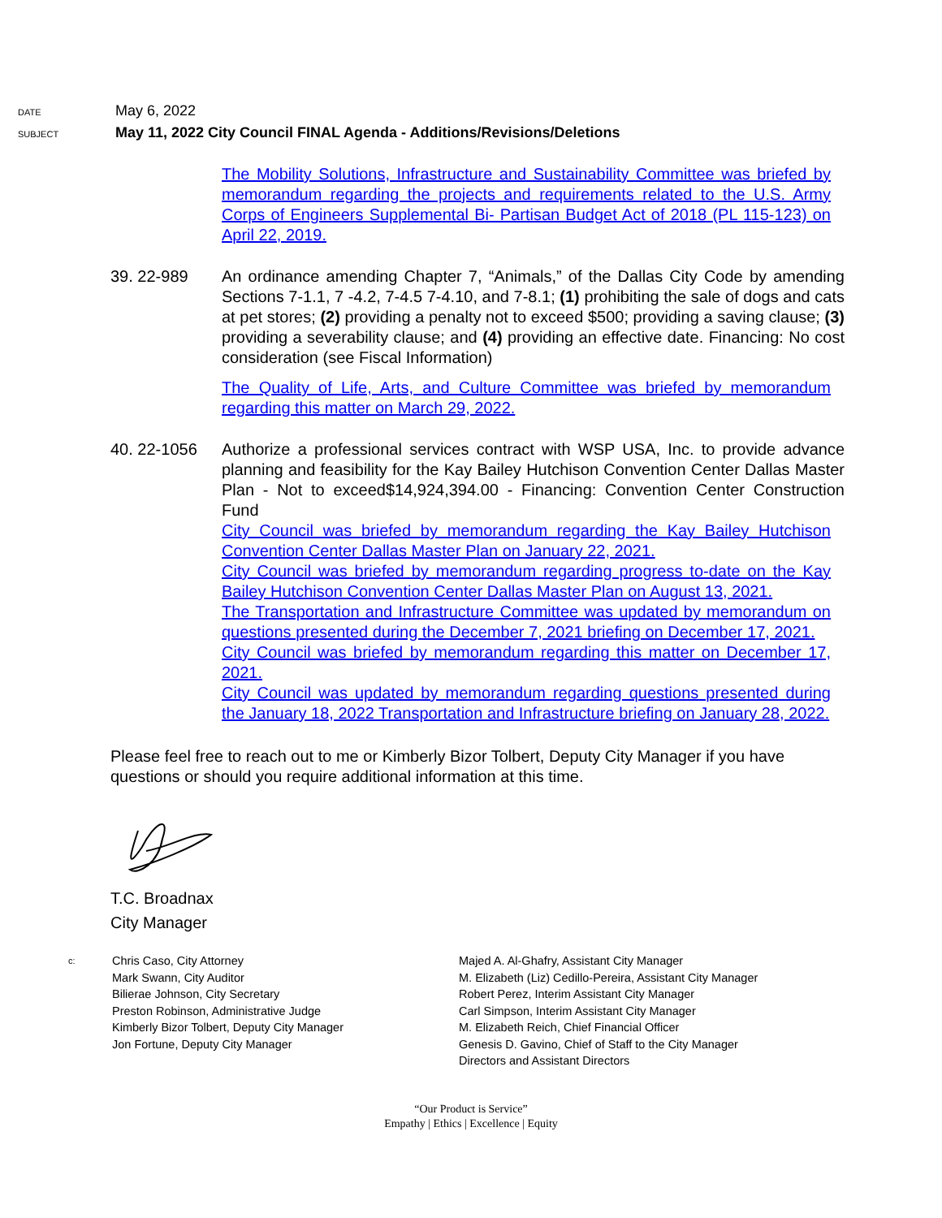DATE
May 6, 2022
SUBJECT
May 11, 2022 City Council FINAL Agenda - Additions/Revisions/Deletions
The Mobility Solutions, Infrastructure and Sustainability Committee was briefed by memorandum regarding the projects and requirements related to the U.S. Army Corps of Engineers Supplemental Bi- Partisan Budget Act of 2018 (PL 115-123) on April 22, 2019.
39. 22-989 An ordinance amending Chapter 7, “Animals,” of the Dallas City Code by amending Sections 7-1.1, 7 -4.2, 7-4.5 7-4.10, and 7-8.1; (1) prohibiting the sale of dogs and cats at pet stores; (2) providing a penalty not to exceed $500; providing a saving clause; (3) providing a severability clause; and (4) providing an effective date. Financing: No cost consideration (see Fiscal Information)
The Quality of Life, Arts, and Culture Committee was briefed by memorandum regarding this matter on March 29, 2022.
40. 22-1056 Authorize a professional services contract with WSP USA, Inc. to provide advance planning and feasibility for the Kay Bailey Hutchison Convention Center Dallas Master Plan - Not to exceed$14,924,394.00 - Financing: Convention Center Construction Fund
City Council was briefed by memorandum regarding the Kay Bailey Hutchison Convention Center Dallas Master Plan on January 22, 2021.
City Council was briefed by memorandum regarding progress to-date on the Kay Bailey Hutchison Convention Center Dallas Master Plan on August 13, 2021.
The Transportation and Infrastructure Committee was updated by memorandum on questions presented during the December 7, 2021 briefing on December 17, 2021.
City Council was briefed by memorandum regarding this matter on December 17, 2021.
City Council was updated by memorandum regarding questions presented during the January 18, 2022 Transportation and Infrastructure briefing on January 28, 2022.
Please feel free to reach out to me or Kimberly Bizor Tolbert, Deputy City Manager if you have questions or should you require additional information at this time.
T.C. Broadnax
City Manager
c:
Chris Caso, City Attorney
Mark Swann, City Auditor
Bilierae Johnson, City Secretary
Preston Robinson, Administrative Judge
Kimberly Bizor Tolbert, Deputy City Manager
Jon Fortune, Deputy City Manager
Majed A. Al-Ghafry, Assistant City Manager
M. Elizabeth (Liz) Cedillo-Pereira, Assistant City Manager
Robert Perez, Interim Assistant City Manager
Carl Simpson, Interim Assistant City Manager
M. Elizabeth Reich, Chief Financial Officer
Genesis D. Gavino, Chief of Staff to the City Manager
Directors and Assistant Directors
“Our Product is Service”
Empathy | Ethics | Excellence | Equity